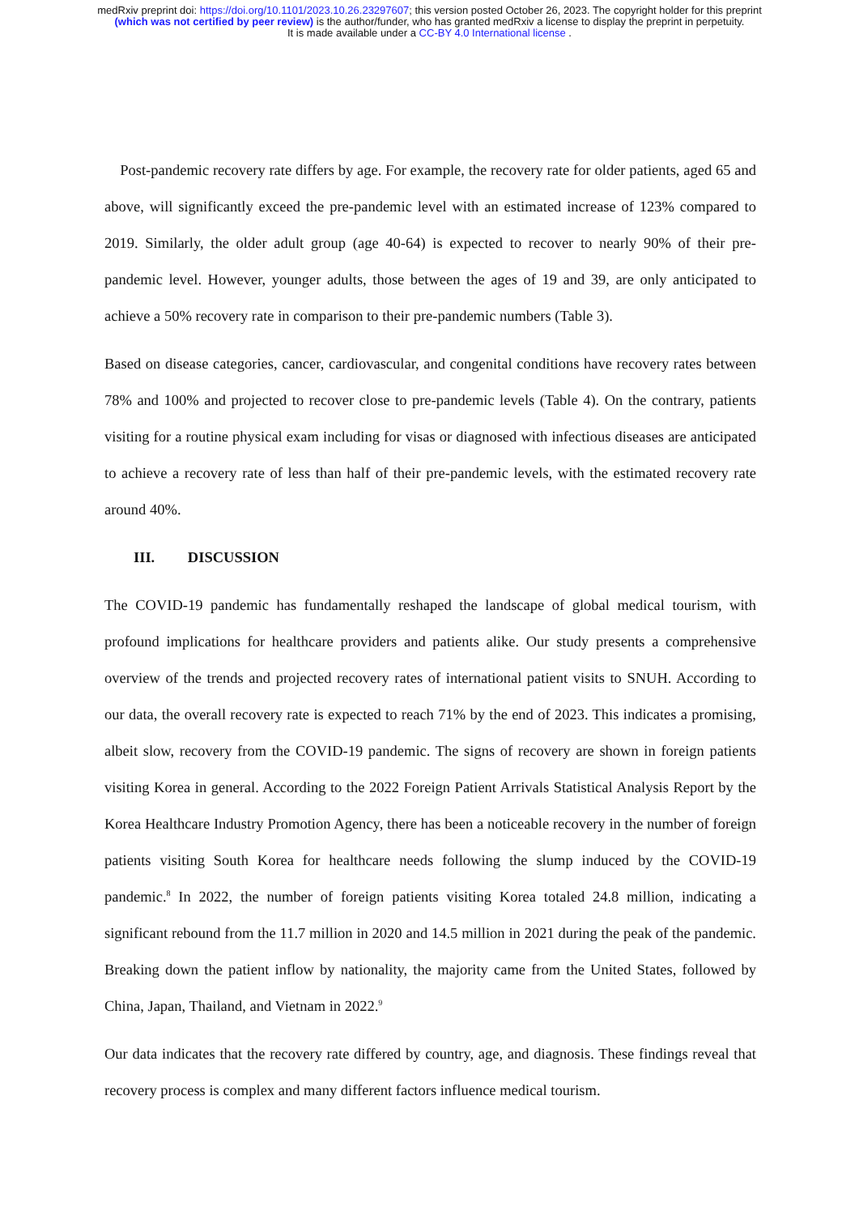medRxiv preprint doi: https://doi.org/10.1101/2023.10.26.23297607; this version posted October 26, 2023. The copyright holder for this preprint (which was not certified by peer review) is the author/funder, who has granted medRxiv a license to display the preprint in perpetuity.
It is made available under a CC-BY 4.0 International license .
Post-pandemic recovery rate differs by age. For example, the recovery rate for older patients, aged 65 and above, will significantly exceed the pre-pandemic level with an estimated increase of 123% compared to 2019. Similarly, the older adult group (age 40-64) is expected to recover to nearly 90% of their pre-pandemic level. However, younger adults, those between the ages of 19 and 39, are only anticipated to achieve a 50% recovery rate in comparison to their pre-pandemic numbers (Table 3).
Based on disease categories, cancer, cardiovascular, and congenital conditions have recovery rates between 78% and 100% and projected to recover close to pre-pandemic levels (Table 4). On the contrary, patients visiting for a routine physical exam including for visas or diagnosed with infectious diseases are anticipated to achieve a recovery rate of less than half of their pre-pandemic levels, with the estimated recovery rate around 40%.
III. DISCUSSION
The COVID-19 pandemic has fundamentally reshaped the landscape of global medical tourism, with profound implications for healthcare providers and patients alike. Our study presents a comprehensive overview of the trends and projected recovery rates of international patient visits to SNUH. According to our data, the overall recovery rate is expected to reach 71% by the end of 2023. This indicates a promising, albeit slow, recovery from the COVID-19 pandemic. The signs of recovery are shown in foreign patients visiting Korea in general. According to the 2022 Foreign Patient Arrivals Statistical Analysis Report by the Korea Healthcare Industry Promotion Agency, there has been a noticeable recovery in the number of foreign patients visiting South Korea for healthcare needs following the slump induced by the COVID-19 pandemic.<sup>8</sup> In 2022, the number of foreign patients visiting Korea totaled 24.8 million, indicating a significant rebound from the 11.7 million in 2020 and 14.5 million in 2021 during the peak of the pandemic. Breaking down the patient inflow by nationality, the majority came from the United States, followed by China, Japan, Thailand, and Vietnam in 2022.<sup>9</sup>
Our data indicates that the recovery rate differed by country, age, and diagnosis. These findings reveal that recovery process is complex and many different factors influence medical tourism.